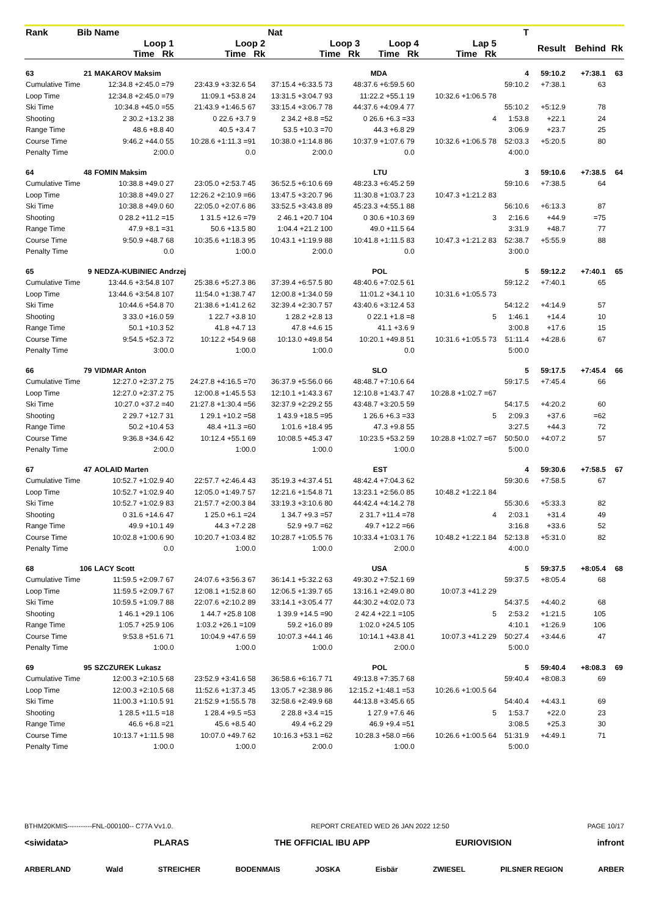| Rank | Bib | Name | | | | | Nat | | | | | | | | T | | | |
| --- | --- | --- | --- | --- | --- | --- | --- | --- | --- | --- | --- | --- | --- | --- | --- | --- | --- | --- |
| | Loop 1 Time Rk | | | Loop 2 Time Rk | | | Loop 3 Time Rk | | Loop 4 Time Rk | | | Lap 5 Time Rk | | | | Result | Behind | Rk |
| 63 | 21 | MAKAROV Maksim | | | | | MDA | | | | | | | | 4 | 59:10.2 | +7:38.1 | 63 |
| Cumulative Time | | 12:34.8 +2:45.0 =79 | 23:43.9 +3:32.6 54 | | | 37:15.4 +6:33.5 73 | | 48:37.6 +6:59.5 60 | | | | | | | 59:10.2 | +7:38.1 | 63 | |
| Loop Time | | 12:34.8 +2:45.0 =79 | 11:09.1 +53.8 24 | | | 13:31.5 +3:04.7 93 | | 11:22.2 +55.1 19 | | | 10:32.6 +1:06.5 78 | | | | | | | |
| Ski Time | | 10:34.8 +45.0 =55 | 21:43.9 +1:46.5 67 | | | 33:15.4 +3:06.7 78 | | 44:37.6 +4:09.4 77 | | | | | | | 55:10.2 | +5:12.9 | 78 | |
| Shooting | | 2 30.2 +13.2 38 | 0 22.6 +3.7 9 | | | 2 34.2 +8.8 =52 | | 0 26.6 +6.3 =33 | | | 4 | | | | 1:53.8 | +22.1 | 24 | |
| Range Time | | 48.6 +8.8 40 | 40.5 +3.4 7 | | | 53.5 +10.3 =70 | | 44.3 +6.8 29 | | | | | | | 3:06.9 | +23.7 | 25 | |
| Course Time | | 9:46.2 +44.0 55 | 10:28.6 +1:11.3 =91 | | | 10:38.0 +1:14.8 86 | | 10:37.9 +1:07.6 79 | | | 10:32.6 +1:06.5 78 | | | | 52:03.3 | +5:20.5 | 80 | |
| Penalty Time | | 2:00.0 | 0.0 | | | 2:00.0 | | 0.0 | | | | | | | 4:00.0 | | | |
| 64 | 48 | FOMIN Maksim | | | | | LTU | | | | | | | | 3 | 59:10.6 | +7:38.5 | 64 |
| Cumulative Time | | 10:38.8 +49.0 27 | 23:05.0 +2:53.7 45 | | | 36:52.5 +6:10.6 69 | | 48:23.3 +6:45.2 59 | | | | | | | 59:10.6 | +7:38.5 | 64 | |
| Loop Time | | 10:38.8 +49.0 27 | 12:26.2 +2:10.9 =66 | | | 13:47.5 +3:20.7 96 | | 11:30.8 +1:03.7 23 | | | 10:47.3 +1:21.2 83 | | | | | | | |
| Ski Time | | 10:38.8 +49.0 60 | 22:05.0 +2:07.6 86 | | | 33:52.5 +3:43.8 89 | | 45:23.3 +4:55.1 88 | | | | | | | 56:10.6 | +6:13.3 | 87 | |
| Shooting | | 0 28.2 +11.2 =15 | 1 31.5 +12.6 =79 | | | 2 46.1 +20.7 104 | | 0 30.6 +10.3 69 | | | 3 | | | | 2:16.6 | +44.9 | =75 | |
| Range Time | | 47.9 +8.1 =31 | 50.6 +13.5 80 | | | 1:04.4 +21.2 100 | | 49.0 +11.5 64 | | | | | | | 3:31.9 | +48.7 | 77 | |
| Course Time | | 9:50.9 +48.7 68 | 10:35.6 +1:18.3 95 | | | 10:43.1 +1:19.9 88 | | 10:41.8 +1:11.5 83 | | | 10:47.3 +1:21.2 83 | | | | 52:38.7 | +5:55.9 | 88 | |
| Penalty Time | | 0.0 | 1:00.0 | | | 2:00.0 | | 0.0 | | | | | | | 3:00.0 | | | |
| 65 | 9 | NEDZA-KUBINIEC Andrzej | | | | | POL | | | | | | | | 5 | 59:12.2 | +7:40.1 | 65 |
| Cumulative Time | | 13:44.6 +3:54.8 107 | 25:38.6 +5:27.3 86 | | | 37:39.4 +6:57.5 80 | | 48:40.6 +7:02.5 61 | | | | | | | 59:12.2 | +7:40.1 | 65 | |
| Loop Time | | 13:44.6 +3:54.8 107 | 11:54.0 +1:38.7 47 | | | 12:00.8 +1:34.0 59 | | 11:01.2 +34.1 10 | | | 10:31.6 +1:05.5 73 | | | | | | | |
| Ski Time | | 10:44.6 +54.8 70 | 21:38.6 +1:41.2 62 | | | 32:39.4 +2:30.7 57 | | 43:40.6 +3:12.4 53 | | | | | | | 54:12.2 | +4:14.9 | 57 | |
| Shooting | | 3 33.0 +16.0 59 | 1 22.7 +3.8 10 | | | 1 28.2 +2.8 13 | | 0 22.1 +1.8 =8 | | | 5 | | | | 1:46.1 | +14.4 | 10 | |
| Range Time | | 50.1 +10.3 52 | 41.8 +4.7 13 | | | 47.8 +4.6 15 | | 41.1 +3.6 9 | | | | | | | 3:00.8 | +17.6 | 15 | |
| Course Time | | 9:54.5 +52.3 72 | 10:12.2 +54.9 68 | | | 10:13.0 +49.8 54 | | 10:20.1 +49.8 51 | | | 10:31.6 +1:05.5 73 | | | | 51:11.4 | +4:28.6 | 67 | |
| Penalty Time | | 3:00.0 | 1:00.0 | | | 1:00.0 | | 0.0 | | | | | | | 5:00.0 | | | |
| 66 | 79 | VIDMAR Anton | | | | | SLO | | | | | | | | 5 | 59:17.5 | +7:45.4 | 66 |
| Cumulative Time | | 12:27.0 +2:37.2 75 | 24:27.8 +4:16.5 =70 | | | 36:37.9 +5:56.0 66 | | 48:48.7 +7:10.6 64 | | | | | | | 59:17.5 | +7:45.4 | 66 | |
| Loop Time | | 12:27.0 +2:37.2 75 | 12:00.8 +1:45.5 53 | | | 12:10.1 +1:43.3 67 | | 12:10.8 +1:43.7 47 | | | 10:28.8 +1:02.7 =67 | | | | | | | |
| Ski Time | | 10:27.0 +37.2 =40 | 21:27.8 +1:30.4 =56 | | | 32:37.9 +2:29.2 55 | | 43:48.7 +3:20.5 59 | | | | | | | 54:17.5 | +4:20.2 | 60 | |
| Shooting | | 2 29.7 +12.7 31 | 1 29.1 +10.2 =58 | | | 1 43.9 +18.5 =95 | | 1 26.6 +6.3 =33 | | | 5 | | | | 2:09.3 | +37.6 | =62 | |
| Range Time | | 50.2 +10.4 53 | 48.4 +11.3 =60 | | | 1:01.6 +18.4 95 | | 47.3 +9.8 55 | | | | | | | 3:27.5 | +44.3 | 72 | |
| Course Time | | 9:36.8 +34.6 42 | 10:12.4 +55.1 69 | | | 10:08.5 +45.3 47 | | 10:23.5 +53.2 59 | | | 10:28.8 +1:02.7 =67 | | | | 50:50.0 | +4:07.2 | 57 | |
| Penalty Time | | 2:00.0 | 1:00.0 | | | 1:00.0 | | 1:00.0 | | | | | | | 5:00.0 | | | |
| 67 | 47 | AOLAID Marten | | | | | EST | | | | | | | | 4 | 59:30.6 | +7:58.5 | 67 |
| Cumulative Time | | 10:52.7 +1:02.9 40 | 22:57.7 +2:46.4 43 | | | 35:19.3 +4:37.4 51 | | 48:42.4 +7:04.3 62 | | | | | | | 59:30.6 | +7:58.5 | 67 | |
| Loop Time | | 10:52.7 +1:02.9 40 | 12:05.0 +1:49.7 57 | | | 12:21.6 +1:54.8 71 | | 13:23.1 +2:56.0 85 | | | 10:48.2 +1:22.1 84 | | | | | | | |
| Ski Time | | 10:52.7 +1:02.9 83 | 21:57.7 +2:00.3 84 | | | 33:19.3 +3:10.6 80 | | 44:42.4 +4:14.2 78 | | | | | | | 55:30.6 | +5:33.3 | 82 | |
| Shooting | | 0 31.6 +14.6 47 | 1 25.0 +6.1 =24 | | | 1 34.7 +9.3 =57 | | 2 31.7 +11.4 =78 | | | 4 | | | | 2:03.1 | +31.4 | 49 | |
| Range Time | | 49.9 +10.1 49 | 44.3 +7.2 28 | | | 52.9 +9.7 =62 | | 49.7 +12.2 =66 | | | | | | | 3:16.8 | +33.6 | 52 | |
| Course Time | | 10:02.8 +1:00.6 90 | 10:20.7 +1:03.4 82 | | | 10:28.7 +1:05.5 76 | | 10:33.4 +1:03.1 76 | | | 10:48.2 +1:22.1 84 | | | | 52:13.8 | +5:31.0 | 82 | |
| Penalty Time | | 0.0 | 1:00.0 | | | 1:00.0 | | 2:00.0 | | | | | | | 4:00.0 | | | |
| 68 | 106 | LACY Scott | | | | | USA | | | | | | | | 5 | 59:37.5 | +8:05.4 | 68 |
| Cumulative Time | | 11:59.5 +2:09.7 67 | 24:07.6 +3:56.3 67 | | | 36:14.1 +5:32.2 63 | | 49:30.2 +7:52.1 69 | | | | | | | 59:37.5 | +8:05.4 | 68 | |
| Loop Time | | 11:59.5 +2:09.7 67 | 12:08.1 +1:52.8 60 | | | 12:06.5 +1:39.7 65 | | 13:16.1 +2:49.0 80 | | | 10:07.3 +41.2 29 | | | | | | | |
| Ski Time | | 10:59.5 +1:09.7 88 | 22:07.6 +2:10.2 89 | | | 33:14.1 +3:05.4 77 | | 44:30.2 +4:02.0 73 | | | | | | | 54:37.5 | +4:40.2 | 68 | |
| Shooting | | 1 46.1 +29.1 106 | 1 44.7 +25.8 108 | | | 1 39.9 +14.5 =90 | | 2 42.4 +22.1 =105 | | | 5 | | | | 2:53.2 | +1:21.5 | 105 | |
| Range Time | | 1:05.7 +25.9 106 | 1:03.2 +26.1 =109 | | | 59.2 +16.0 89 | | 1:02.0 +24.5 105 | | | | | | | 4:10.1 | +1:26.9 | 106 | |
| Course Time | | 9:53.8 +51.6 71 | 10:04.9 +47.6 59 | | | 10:07.3 +44.1 46 | | 10:14.1 +43.8 41 | | | 10:07.3 +41.2 29 | | | | 50:27.4 | +3:44.6 | 47 | |
| Penalty Time | | 1:00.0 | 1:00.0 | | | 1:00.0 | | 2:00.0 | | | | | | | 5:00.0 | | | |
| 69 | 95 | SZCZUREK Lukasz | | | | | POL | | | | | | | | 5 | 59:40.4 | +8:08.3 | 69 |
| Cumulative Time | | 12:00.3 +2:10.5 68 | 23:52.9 +3:41.6 58 | | | 36:58.6 +6:16.7 71 | | 49:13.8 +7:35.7 68 | | | | | | | 59:40.4 | +8:08.3 | 69 | |
| Loop Time | | 12:00.3 +2:10.5 68 | 11:52.6 +1:37.3 45 | | | 13:05.7 +2:38.9 86 | | 12:15.2 +1:48.1 =53 | | | 10:26.6 +1:00.5 64 | | | | | | | |
| Ski Time | | 11:00.3 +1:10.5 91 | 21:52.9 +1:55.5 78 | | | 32:58.6 +2:49.9 68 | | 44:13.8 +3:45.6 65 | | | | | | | 54:40.4 | +4:43.1 | 69 | |
| Shooting | | 1 28.5 +11.5 =18 | 1 28.4 +9.5 =53 | | | 2 28.8 +3.4 =15 | | 1 27.9 +7.6 46 | | | 5 | | | | 1:53.7 | +22.0 | 23 | |
| Range Time | | 46.6 +6.8 =21 | 45.6 +8.5 40 | | | 49.4 +6.2 29 | | 46.9 +9.4 =51 | | | | | | | 3:08.5 | +25.3 | 30 | |
| Course Time | | 10:13.7 +1:11.5 98 | 10:07.0 +49.7 62 | | | 10:16.3 +53.1 =62 | | 10:28.3 +58.0 =66 | | | 10:26.6 +1:00.5 64 | | | | 51:31.9 | +4:49.1 | 71 | |
| Penalty Time | | 1:00.0 | 1:00.0 | | | 2:00.0 | | 1:00.0 | | | | | | | 5:00.0 | | | |
BTHM20KMIS-----------FNL-000100-- C77A Vv1.0. REPORT CREATED WED 26 JAN 2022 12:50 PAGE 10/17
<siwidata> PLARAS THE OFFICIAL IBU APP EURIOVISION infront
ARBERLAND Wald STREICHER BODENMAIS JOSKA Eisbär ZWIESEL PILSNER REGION ARBER